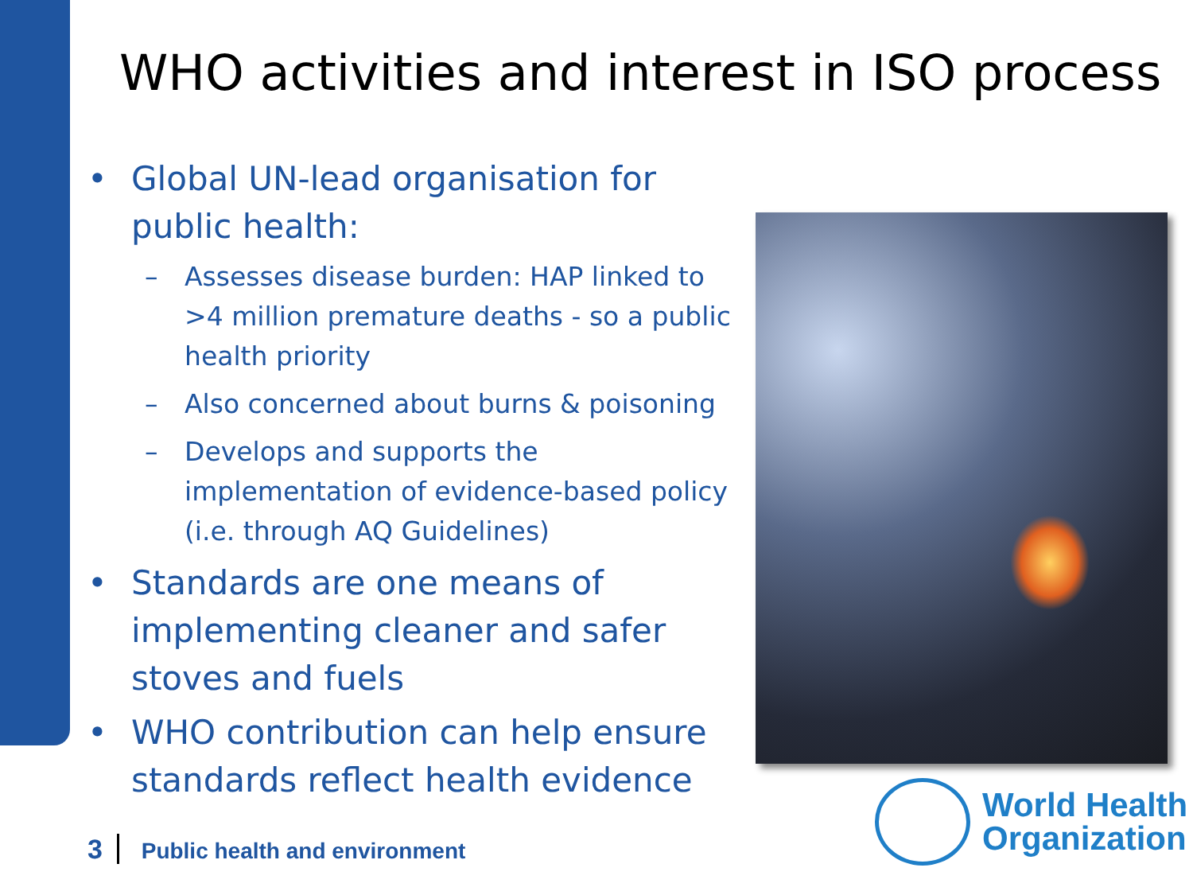WHO activities and interest in ISO process
• Global UN-lead organisation for public health:
– Assesses disease burden: HAP linked to >4 million premature deaths - so a public health priority
– Also concerned about burns & poisoning
– Develops and supports the implementation of evidence-based policy (i.e. through AQ Guidelines)
• Standards are one means of implementing cleaner and safer stoves and fuels
• WHO contribution can help ensure standards reflect health evidence
3 Public health and environment
World Health
Organization